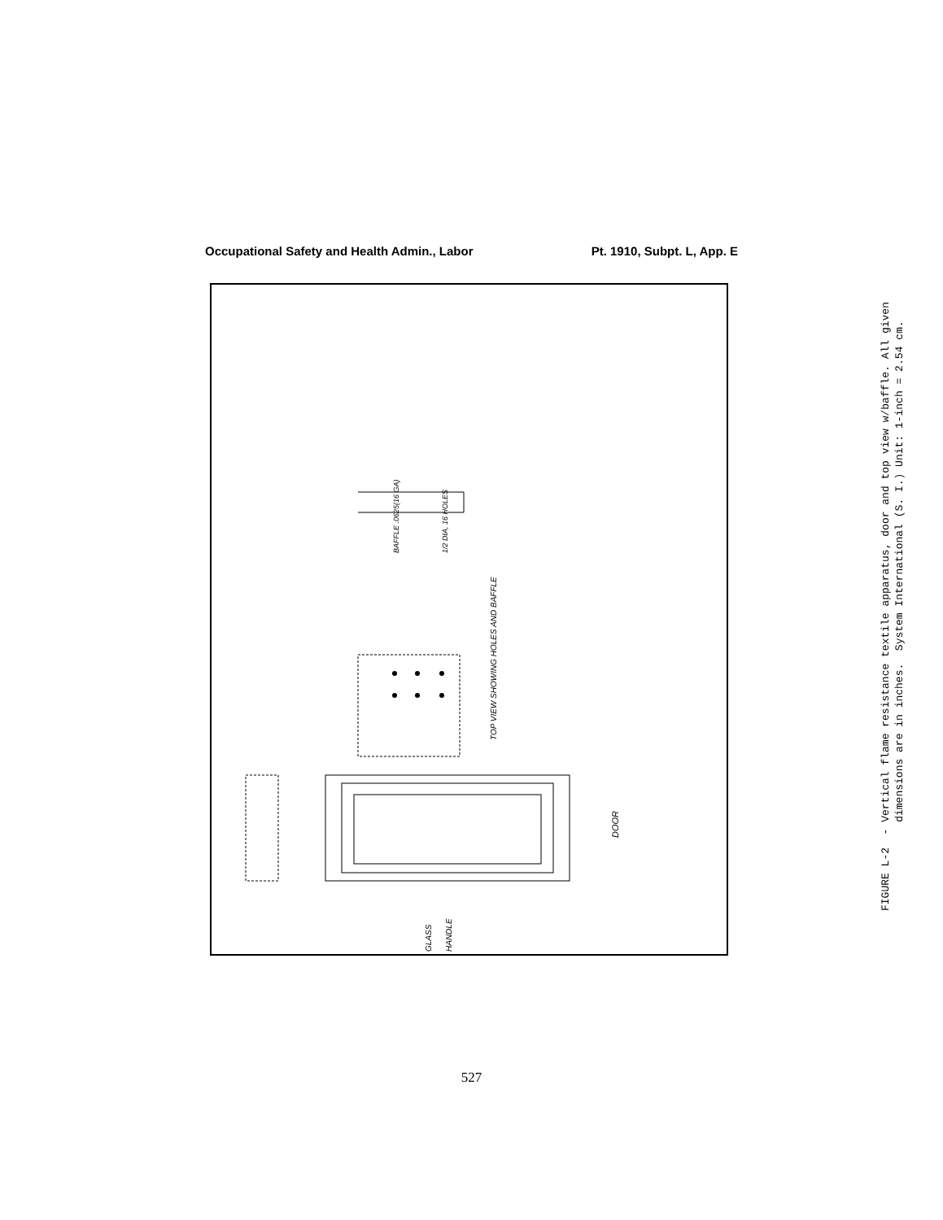Occupational Safety and Health Admin., Labor Pt. 1910, Subpt. L, App. E
DOOR
TOP VIEW SHOWING HOLES AND BAFFLE
GLASS
HANDLE
BAFFLE .0625(16 GA)
1/2 DIA, 16 HOLES
FIGURE L-2 - Vertical flame resistance textile apparatus, door and top view w/baffle. All given
dimensions are in inches. System International (S. I.) Unit: 1-inch = 2.54 cm.
527